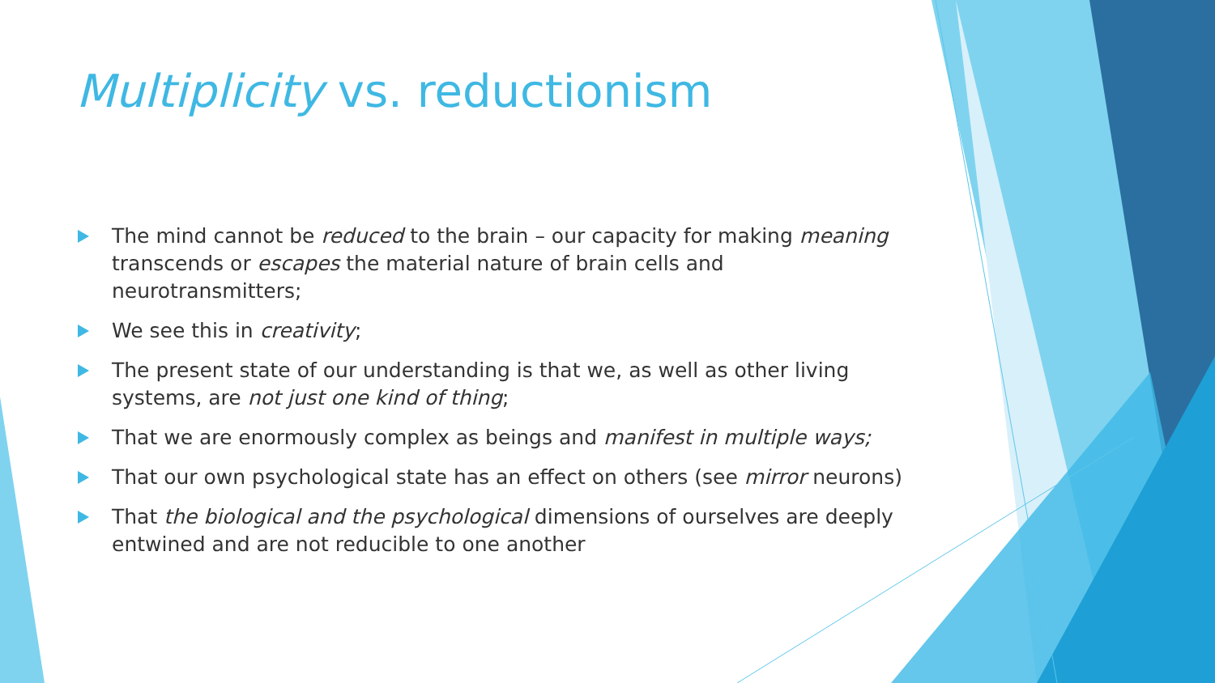Multiplicity vs. reductionism
The mind cannot be reduced to the brain – our capacity for making meaning transcends or escapes the material nature of brain cells and neurotransmitters;
We see this in creativity;
The present state of our understanding is that we, as well as other living systems, are not just one kind of thing;
That we are enormously complex as beings and manifest in multiple ways;
That our own psychological state has an effect on others (see mirror neurons)
That the biological and the psychological dimensions of ourselves are deeply entwined and are not reducible to one another